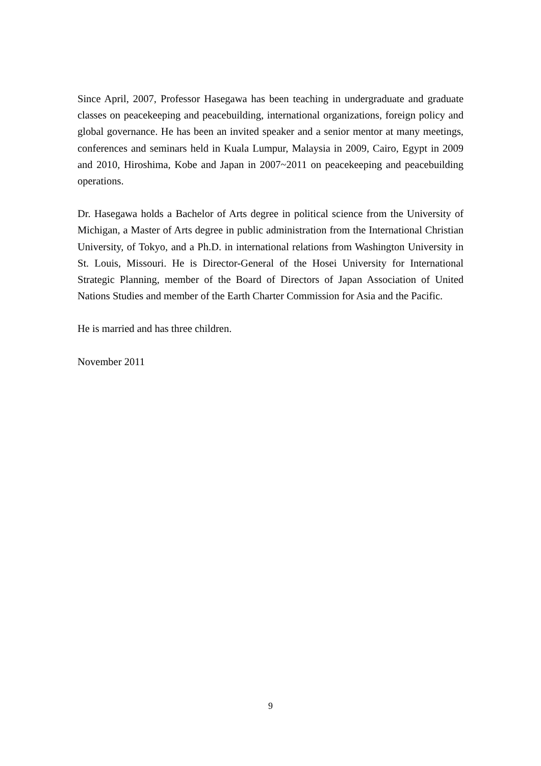Since April, 2007, Professor Hasegawa has been teaching in undergraduate and graduate classes on peacekeeping and peacebuilding, international organizations, foreign policy and global governance. He has been an invited speaker and a senior mentor at many meetings, conferences and seminars held in Kuala Lumpur, Malaysia in 2009, Cairo, Egypt in 2009 and 2010, Hiroshima, Kobe and Japan in 2007~2011 on peacekeeping and peacebuilding operations.
Dr. Hasegawa holds a Bachelor of Arts degree in political science from the University of Michigan, a Master of Arts degree in public administration from the International Christian University, of Tokyo, and a Ph.D. in international relations from Washington University in St. Louis, Missouri. He is Director-General of the Hosei University for International Strategic Planning, member of the Board of Directors of Japan Association of United Nations Studies and member of the Earth Charter Commission for Asia and the Pacific.
He is married and has three children.
November 2011
9